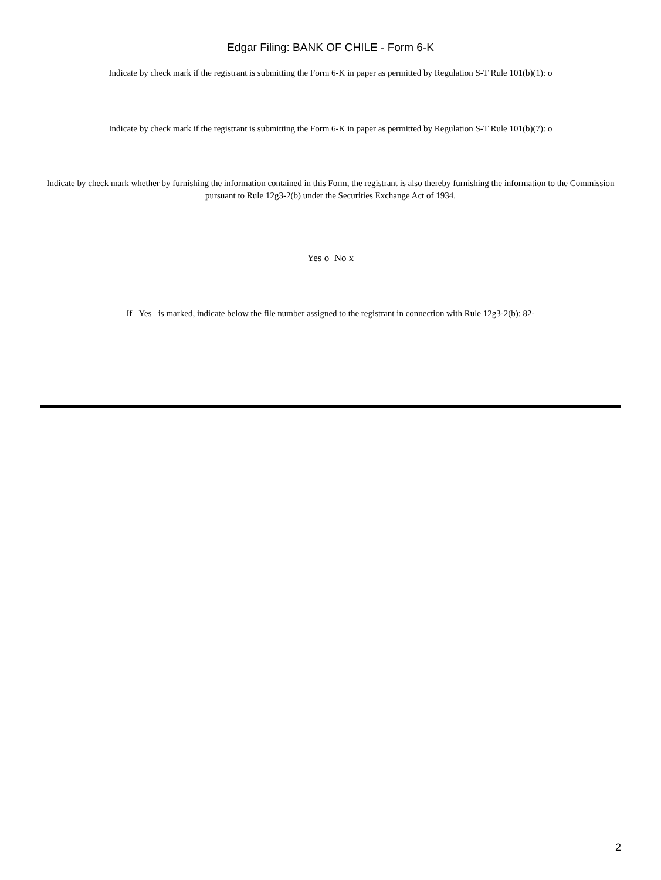Edgar Filing: BANK OF CHILE - Form 6-K
Indicate by check mark if the registrant is submitting the Form 6-K in paper as permitted by Regulation S-T Rule 101(b)(1): o
Indicate by check mark if the registrant is submitting the Form 6-K in paper as permitted by Regulation S-T Rule 101(b)(7): o
Indicate by check mark whether by furnishing the information contained in this Form, the registrant is also thereby furnishing the information to the Commission pursuant to Rule 12g3-2(b) under the Securities Exchange Act of 1934.
Yes o No x
If Yes is marked, indicate below the file number assigned to the registrant in connection with Rule 12g3-2(b): 82-
2